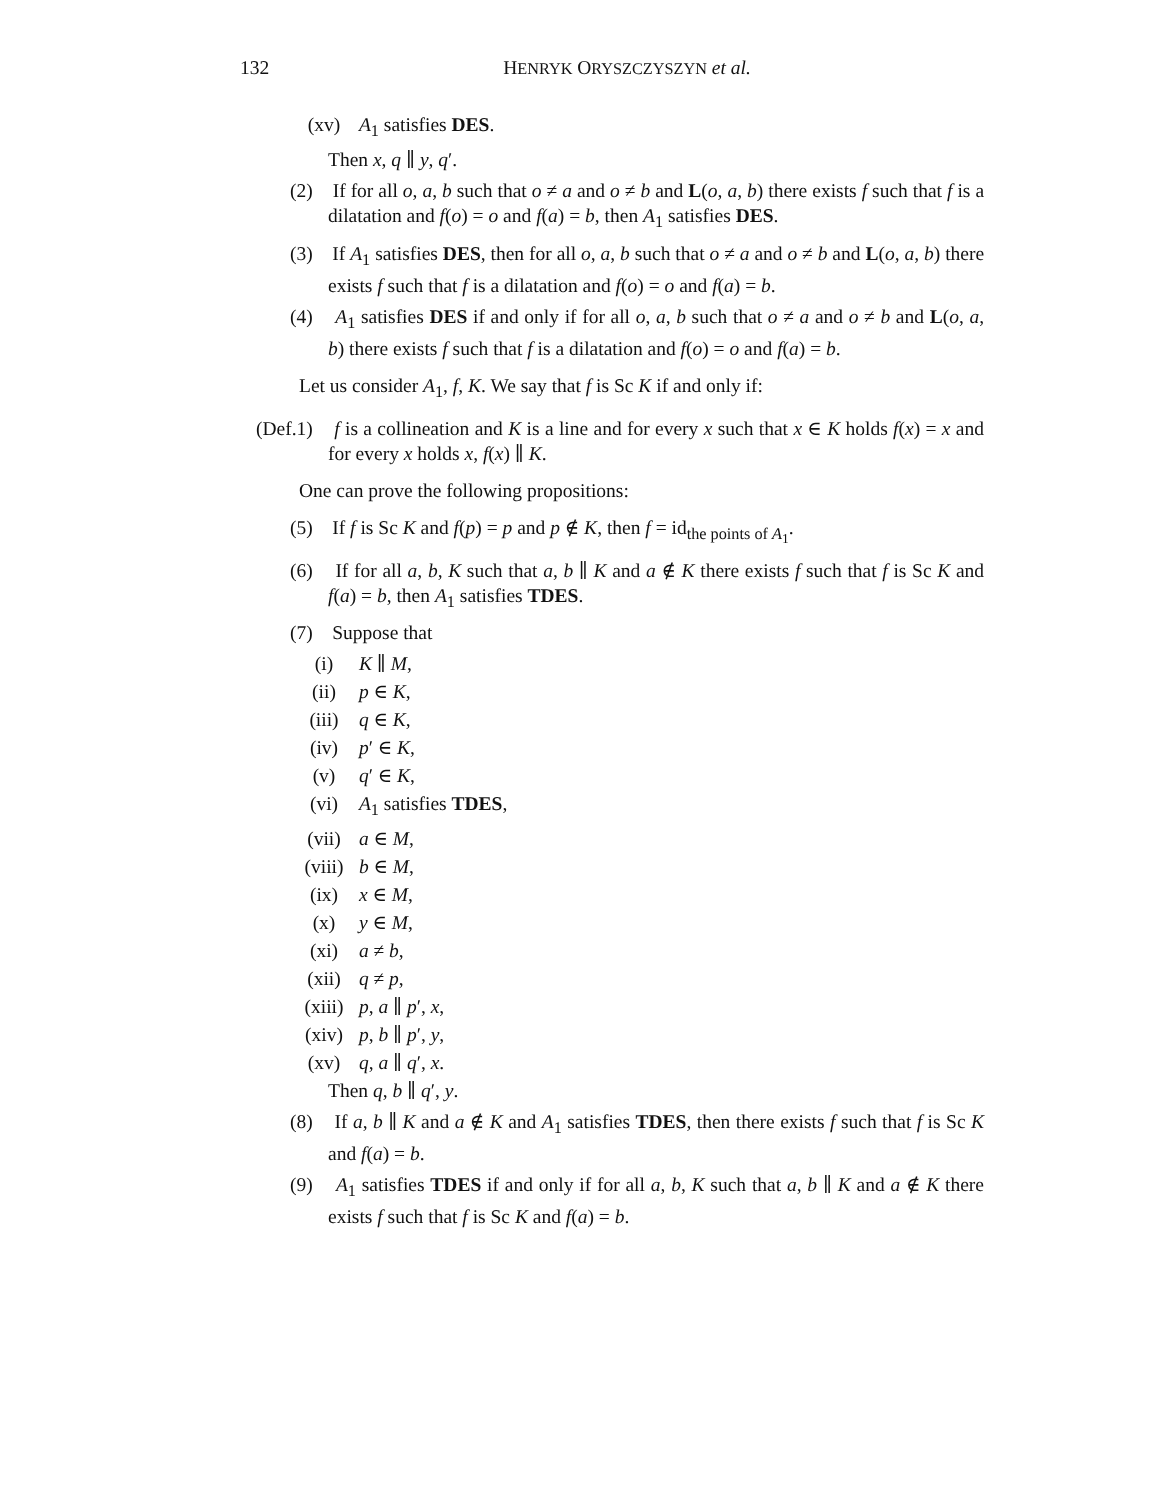132
HENRYK ORYSZCZYSZYN et al.
(xv) A<sub>1</sub> satisfies DES.
Then x, q ∥ y, q′.
(2) If for all o, a, b such that o ≠ a and o ≠ b and L(o, a, b) there exists f such that f is a dilatation and f(o) = o and f(a) = b, then A<sub>1</sub> satisfies DES.
(3) If A<sub>1</sub> satisfies DES, then for all o, a, b such that o ≠ a and o ≠ b and L(o, a, b) there exists f such that f is a dilatation and f(o) = o and f(a) = b.
(4) A<sub>1</sub> satisfies DES if and only if for all o, a, b such that o ≠ a and o ≠ b and L(o, a, b) there exists f such that f is a dilatation and f(o) = o and f(a) = b.
Let us consider A<sub>1</sub>, f, K. We say that f is Sc K if and only if:
(Def.1) f is a collineation and K is a line and for every x such that x ∈ K holds f(x) = x and for every x holds x, f(x) ∥ K.
One can prove the following propositions:
(5) If f is Sc K and f(p) = p and p ∉ K, then f = id<sub>the points of A<sub>1</sub></sub>.
(6) If for all a, b, K such that a, b ∥ K and a ∉ K there exists f such that f is Sc K and f(a) = b, then A<sub>1</sub> satisfies TDES.
(7) Suppose that
(i) K ∥ M,
(ii) p ∈ K,
(iii) q ∈ K,
(iv) p′ ∈ K,
(v) q′ ∈ K,
(vi) A<sub>1</sub> satisfies TDES,
(vii) a ∈ M,
(viii) b ∈ M,
(ix) x ∈ M,
(x) y ∈ M,
(xi) a ≠ b,
(xii) q ≠ p,
(xiii) p, a ∥ p′, x,
(xiv) p, b ∥ p′, y,
(xv) q, a ∥ q′, x.
Then q, b ∥ q′, y.
(8) If a, b ∥ K and a ∉ K and A<sub>1</sub> satisfies TDES, then there exists f such that f is Sc K and f(a) = b.
(9) A<sub>1</sub> satisfies TDES if and only if for all a, b, K such that a, b ∥ K and a ∉ K there exists f such that f is Sc K and f(a) = b.